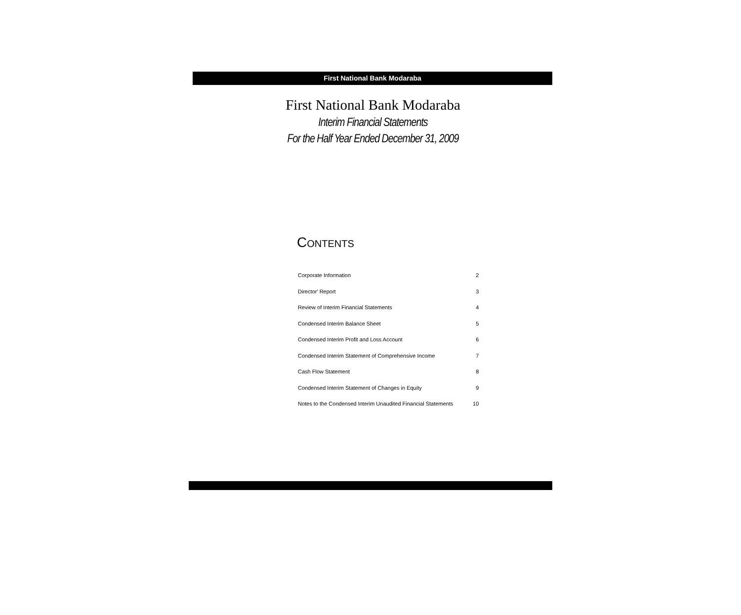First National Bank Modaraba
First National Bank Modaraba
Interim Financial Statements
For the Half Year Ended December 31, 2009
CONTENTS
| Corporate Information | 2 |
| Director' Report | 3 |
| Review of Interim Financial Statements | 4 |
| Condensed Interim Balance Sheet | 5 |
| Condensed Interim Profit and Loss Account | 6 |
| Condensed Interim Statement of Comprehensive Income | 7 |
| Cash Flow Statement | 8 |
| Condensed Interim Statement of Changes in Equity | 9 |
| Notes to the Condensed Interim Unaudited Financial Statements | 10 |